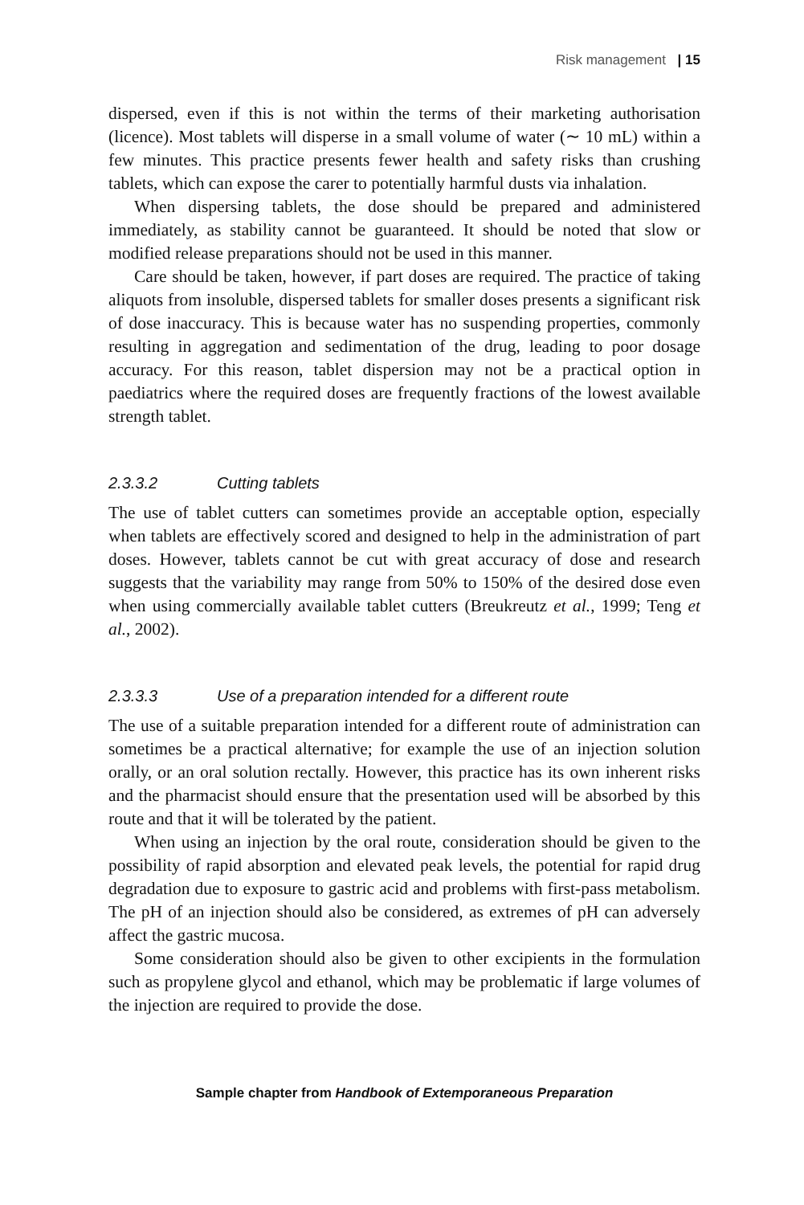Risk management | 15
dispersed, even if this is not within the terms of their marketing authorisation (licence). Most tablets will disperse in a small volume of water (∼ 10 mL) within a few minutes. This practice presents fewer health and safety risks than crushing tablets, which can expose the carer to potentially harmful dusts via inhalation.
When dispersing tablets, the dose should be prepared and administered immediately, as stability cannot be guaranteed. It should be noted that slow or modified release preparations should not be used in this manner.
Care should be taken, however, if part doses are required. The practice of taking aliquots from insoluble, dispersed tablets for smaller doses presents a significant risk of dose inaccuracy. This is because water has no suspending properties, commonly resulting in aggregation and sedimentation of the drug, leading to poor dosage accuracy. For this reason, tablet dispersion may not be a practical option in paediatrics where the required doses are frequently fractions of the lowest available strength tablet.
2.3.3.2 Cutting tablets
The use of tablet cutters can sometimes provide an acceptable option, especially when tablets are effectively scored and designed to help in the administration of part doses. However, tablets cannot be cut with great accuracy of dose and research suggests that the variability may range from 50% to 150% of the desired dose even when using commercially available tablet cutters (Breukreutz et al., 1999; Teng et al., 2002).
2.3.3.3 Use of a preparation intended for a different route
The use of a suitable preparation intended for a different route of administration can sometimes be a practical alternative; for example the use of an injection solution orally, or an oral solution rectally. However, this practice has its own inherent risks and the pharmacist should ensure that the presentation used will be absorbed by this route and that it will be tolerated by the patient.
When using an injection by the oral route, consideration should be given to the possibility of rapid absorption and elevated peak levels, the potential for rapid drug degradation due to exposure to gastric acid and problems with first-pass metabolism. The pH of an injection should also be considered, as extremes of pH can adversely affect the gastric mucosa.
Some consideration should also be given to other excipients in the formulation such as propylene glycol and ethanol, which may be problematic if large volumes of the injection are required to provide the dose.
Sample chapter from Handbook of Extemporaneous Preparation